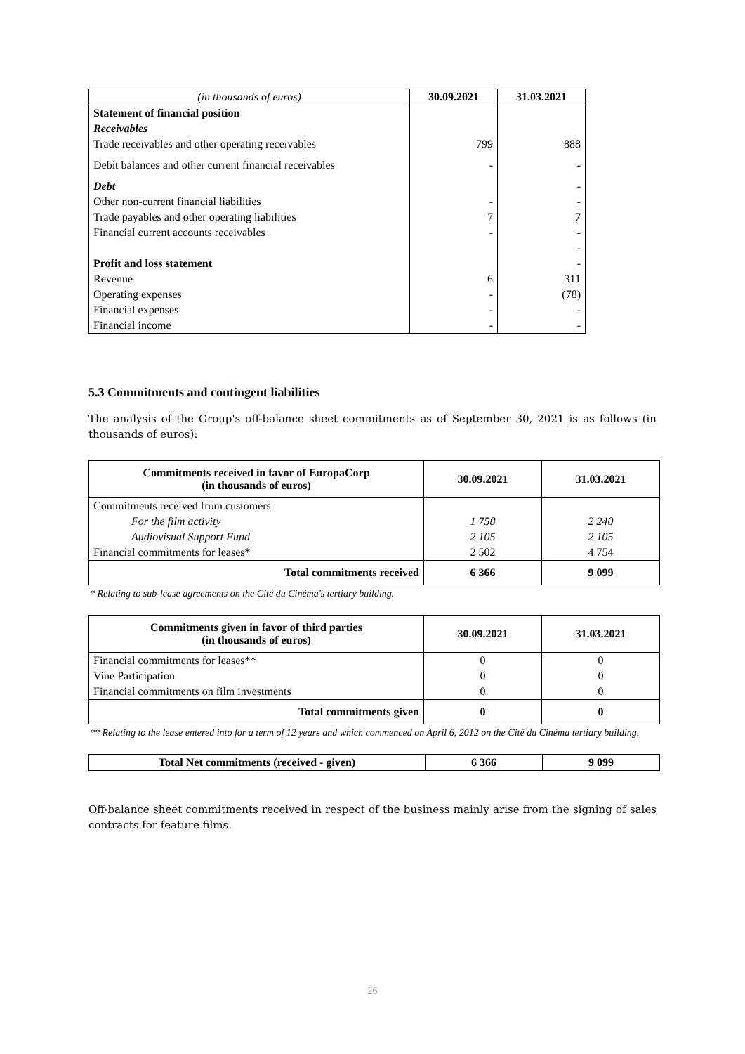| (in thousands of euros) | 30.09.2021 | 31.03.2021 |
| Statement of financial position | | |
| Receivables | | |
| Trade receivables and other operating receivables | 799 | 888 |
| Debit balances and other current financial receivables | - | - |
| Debt | | - |
| Other non-current financial liabilities | - | - |
| Trade payables and other operating liabilities | 7 | 7 |
| Financial current accounts receivables | - | - |
| | | - |
| Profit and loss statement | | - |
| Revenue | 6 | 311 |
| Operating expenses | - | (78) |
| Financial expenses | - | - |
| Financial income | - | - |
5.3 Commitments and contingent liabilities
The analysis of the Group's off-balance sheet commitments as of September 30, 2021 is as follows (in thousands of euros):
| Commitments received in favor of EuropaCorp (in thousands of euros) | 30.09.2021 | 31.03.2021 |
| --- | --- | --- |
| Commitments received from customers | | |
| For the film activity | 1 758 | 2 240 |
| Audiovisual Support Fund | 2 105 | 2 105 |
| Financial commitments for leases* | 2 502 | 4 754 |
| Total commitments received | 6 366 | 9 099 |
* Relating to sub-lease agreements on the Cité du Cinéma's tertiary building.
| Commitments given in favor of third parties (in thousands of euros) | 30.09.2021 | 31.03.2021 |
| --- | --- | --- |
| Financial commitments for leases** | 0 | 0 |
| Vine Participation | 0 | 0 |
| Financial commitments on film investments | 0 | 0 |
| Total commitments given | 0 | 0 |
** Relating to the lease entered into for a term of 12 years and which commenced on April 6, 2012 on the Cité du Cinéma tertiary building.
| Total Net commitments (received - given) | 6 366 | 9 099 |
Off-balance sheet commitments received in respect of the business mainly arise from the signing of sales contracts for feature films.
26